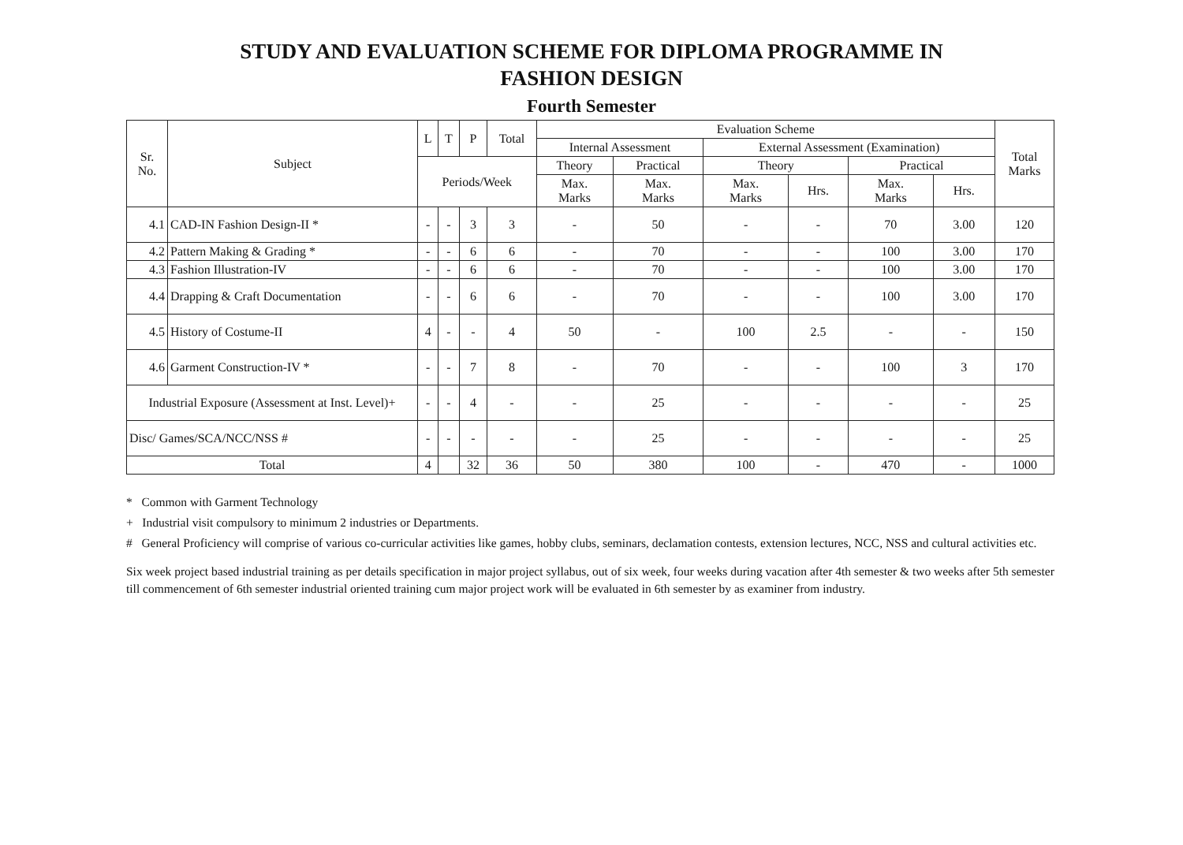STUDY AND EVALUATION SCHEME FOR DIPLOMA PROGRAMME IN
FASHION DESIGN
Fourth Semester
| Sr. No. | Subject | L | T | P | Total | Evaluation Scheme | | | | | | Total Marks |
| --- | --- | --- | --- | --- | --- | --- | --- | --- | --- | --- | --- | --- |
| | | | | | | Internal Assessment | | External Assessment (Examination) | | | | |
| | | Periods/Week | | | | Theory | Practical | Theory | | Practical | | |
| | | | | | | Max. Marks | Max. Marks | Max. Marks | Hrs. | Max. Marks | Hrs. | |
| 4.1 | CAD-IN Fashion Design-II * | - | - | 3 | 3 | - | 50 | - | - | 70 | 3.00 | 120 |
| 4.2 | Pattern Making & Grading * | - | - | 6 | 6 | - | 70 | - | - | 100 | 3.00 | 170 |
| 4.3 | Fashion Illustration-IV | - | - | 6 | 6 | - | 70 | - | - | 100 | 3.00 | 170 |
| 4.4 | Drapping & Craft Documentation | - | - | 6 | 6 | - | 70 | - | - | 100 | 3.00 | 170 |
| 4.5 | History of Costume-II | 4 | - | - | 4 | 50 | - | 100 | 2.5 | - | - | 150 |
| 4.6 | Garment Construction-IV * | - | - | 7 | 8 | - | 70 | - | - | 100 | 3 | 170 |
| Industrial Exposure (Assessment at Inst. Level)+ | | - | - | 4 | - | - | 25 | - | - | - | - | 25 |
| Disc/ Games/SCA/NCC/NSS # | | - | - | - | - | - | 25 | - | - | - | - | 25 |
| Total | | 4 | | 32 | 36 | 50 | 380 | 100 | - | 470 | - | 1000 |
* Common with Garment Technology
+ Industrial visit compulsory to minimum 2 industries or Departments.
# General Proficiency will comprise of various co-curricular activities like games, hobby clubs, seminars, declamation contests, extension lectures, NCC, NSS and cultural activities etc.
Six week project based industrial training as per details specification in major project syllabus, out of six week, four weeks during vacation after 4th semester & two weeks after 5th semester till commencement of 6th semester industrial oriented training cum major project work will be evaluated in 6th semester by as examiner from industry.